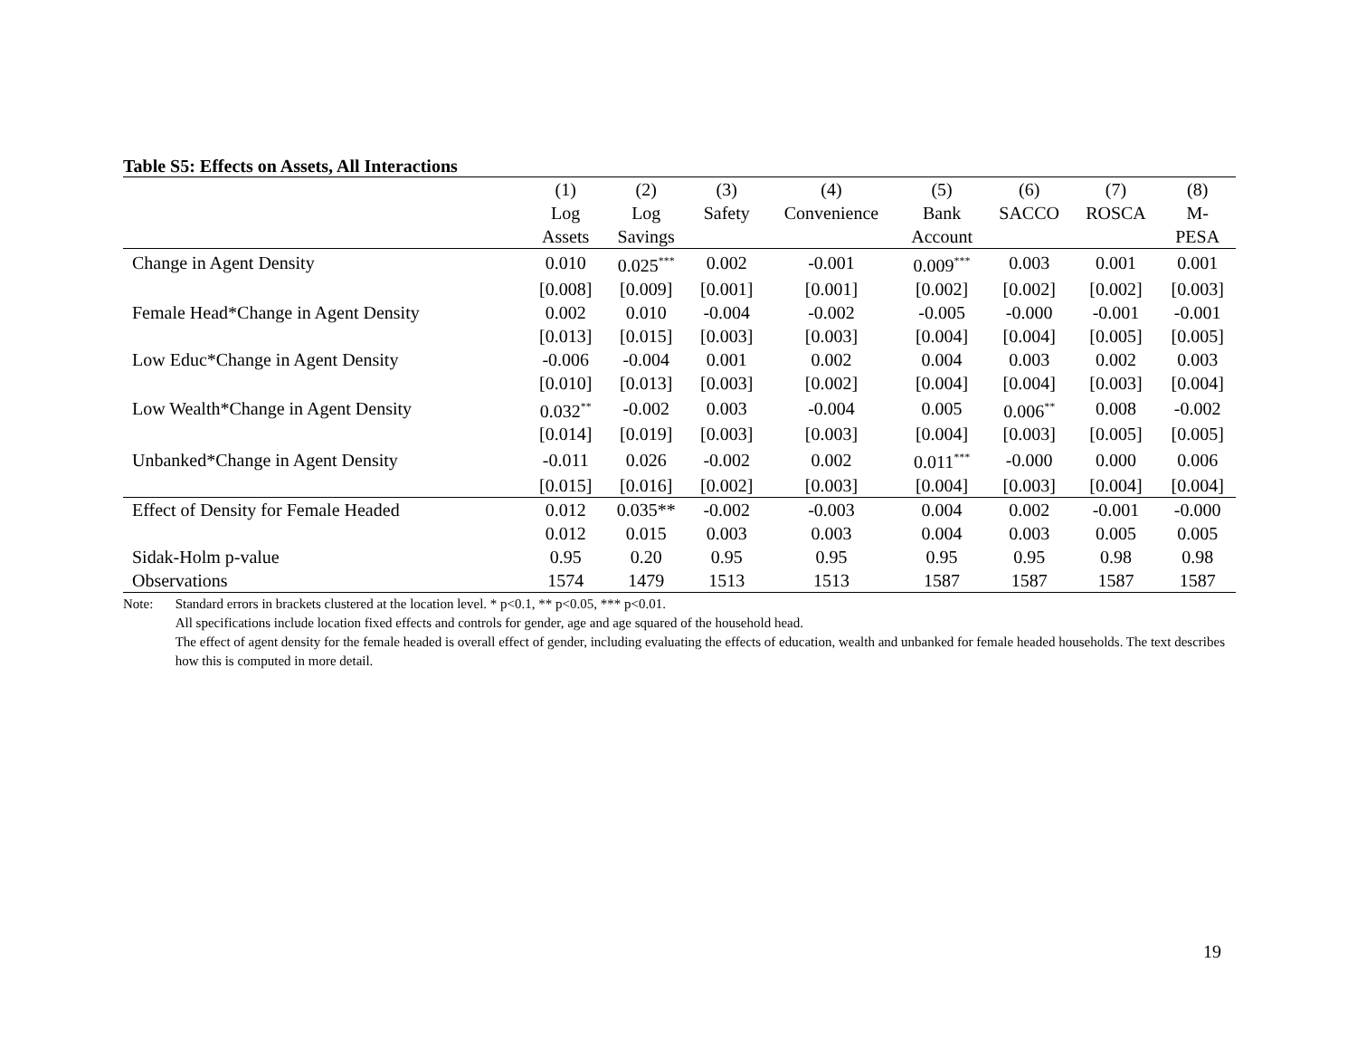Table S5: Effects on Assets, All Interactions
| | (1) | (2) | (3) | (4) | (5) | (6) | (7) | (8) |
| --- | --- | --- | --- | --- | --- | --- | --- | --- |
| | Log | Log | Safety | Convenience | Bank | SACCO | ROSCA | M- |
| | Assets | Savings | | | Account | | | PESA |
| Change in Agent Density | 0.010 | 0.025<sup>***</sup> | 0.002 | -0.001 | 0.009<sup>***</sup> | 0.003 | 0.001 | 0.001 |
| | [0.008] | [0.009] | [0.001] | [0.001] | [0.002] | [0.002] | [0.002] | [0.003] |
| Female Head*Change in Agent Density | 0.002 | 0.010 | -0.004 | -0.002 | -0.005 | -0.000 | -0.001 | -0.001 |
| | [0.013] | [0.015] | [0.003] | [0.003] | [0.004] | [0.004] | [0.005] | [0.005] |
| Low Educ*Change in Agent Density | -0.006 | -0.004 | 0.001 | 0.002 | 0.004 | 0.003 | 0.002 | 0.003 |
| | [0.010] | [0.013] | [0.003] | [0.002] | [0.004] | [0.004] | [0.003] | [0.004] |
| Low Wealth*Change in Agent Density | 0.032<sup>**</sup> | -0.002 | 0.003 | -0.004 | 0.005 | 0.006<sup>**</sup> | 0.008 | -0.002 |
| | [0.014] | [0.019] | [0.003] | [0.003] | [0.004] | [0.003] | [0.005] | [0.005] |
| Unbanked*Change in Agent Density | -0.011 | 0.026 | -0.002 | 0.002 | 0.011<sup>***</sup> | -0.000 | 0.000 | 0.006 |
| | [0.015] | [0.016] | [0.002] | [0.003] | [0.004] | [0.003] | [0.004] | [0.004] |
| Effect of Density for Female Headed | 0.012 | 0.035** | -0.002 | -0.003 | 0.004 | 0.002 | -0.001 | -0.000 |
| | 0.012 | 0.015 | 0.003 | 0.003 | 0.004 | 0.003 | 0.005 | 0.005 |
| Sidak-Holm p-value | 0.95 | 0.20 | 0.95 | 0.95 | 0.95 | 0.95 | 0.98 | 0.98 |
| Observations | 1574 | 1479 | 1513 | 1513 | 1587 | 1587 | 1587 | 1587 |
Note: Standard errors in brackets clustered at the location level. * p<0.1, ** p<0.05, *** p<0.01.
All specifications include location fixed effects and controls for gender, age and age squared of the household head.
The effect of agent density for the female headed is overall effect of gender, including evaluating the effects of education, wealth and unbanked for female headed households. The text describes how this is computed in more detail.
19